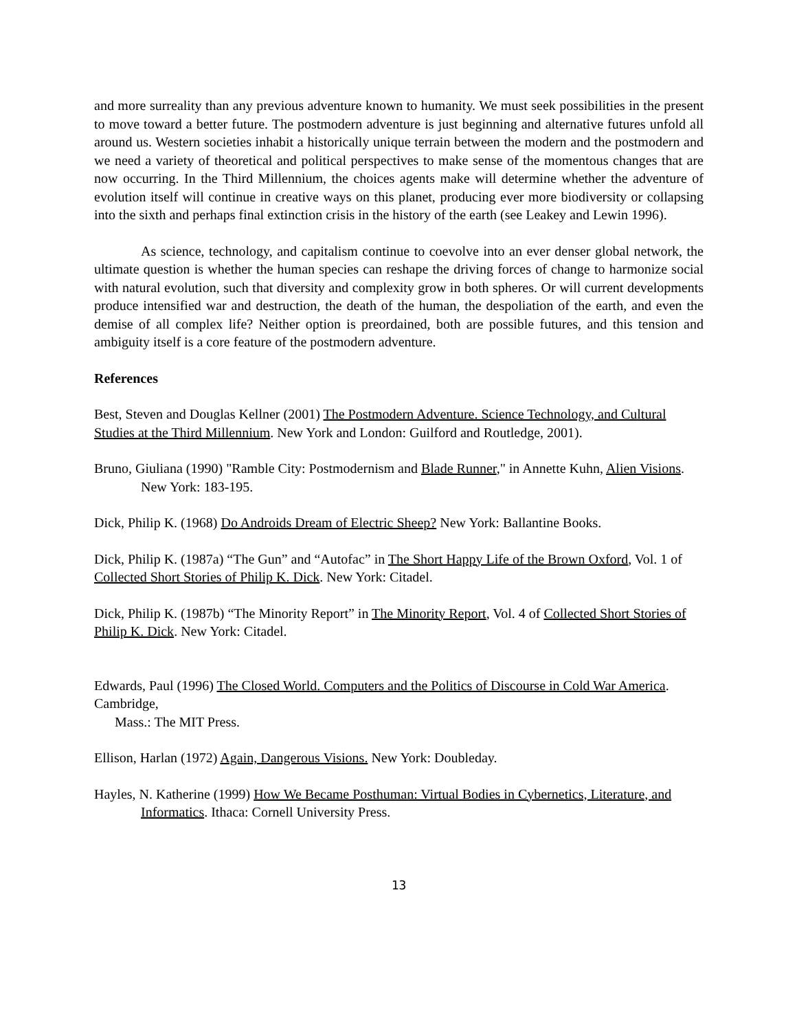and more surreality than any previous adventure known to humanity. We must seek possibilities in the present to move toward a better future. The postmodern adventure is just beginning and alternative futures unfold all around us. Western societies inhabit a historically unique terrain between the modern and the postmodern and we need a variety of theoretical and political perspectives to make sense of the momentous changes that are now occurring. In the Third Millennium, the choices agents make will determine whether the adventure of evolution itself will continue in creative ways on this planet, producing ever more biodiversity or collapsing into the sixth and perhaps final extinction crisis in the history of the earth (see Leakey and Lewin 1996).
As science, technology, and capitalism continue to coevolve into an ever denser global network, the ultimate question is whether the human species can reshape the driving forces of change to harmonize social with natural evolution, such that diversity and complexity grow in both spheres. Or will current developments produce intensified war and destruction, the death of the human, the despoliation of the earth, and even the demise of all complex life? Neither option is preordained, both are possible futures, and this tension and ambiguity itself is a core feature of the postmodern adventure.
References
Best, Steven and Douglas Kellner (2001) The Postmodern Adventure. Science Technology, and Cultural Studies at the Third Millennium. New York and London: Guilford and Routledge, 2001).
Bruno, Giuliana (1990) "Ramble City: Postmodernism and Blade Runner," in Annette Kuhn, Alien Visions. New York: 183-195.
Dick, Philip K. (1968) Do Androids Dream of Electric Sheep? New York: Ballantine Books.
Dick, Philip K. (1987a) “The Gun” and “Autofac” in The Short Happy Life of the Brown Oxford, Vol. 1 of Collected Short Stories of Philip K. Dick. New York: Citadel.
Dick, Philip K. (1987b) “The Minority Report” in The Minority Report, Vol. 4 of Collected Short Stories of Philip K. Dick. New York: Citadel.
Edwards, Paul (1996) The Closed World. Computers and the Politics of Discourse in Cold War America. Cambridge,
Mass.: The MIT Press.
Ellison, Harlan (1972) Again, Dangerous Visions. New York: Doubleday.
Hayles, N. Katherine (1999) How We Became Posthuman: Virtual Bodies in Cybernetics, Literature, and Informatics. Ithaca: Cornell University Press.
13